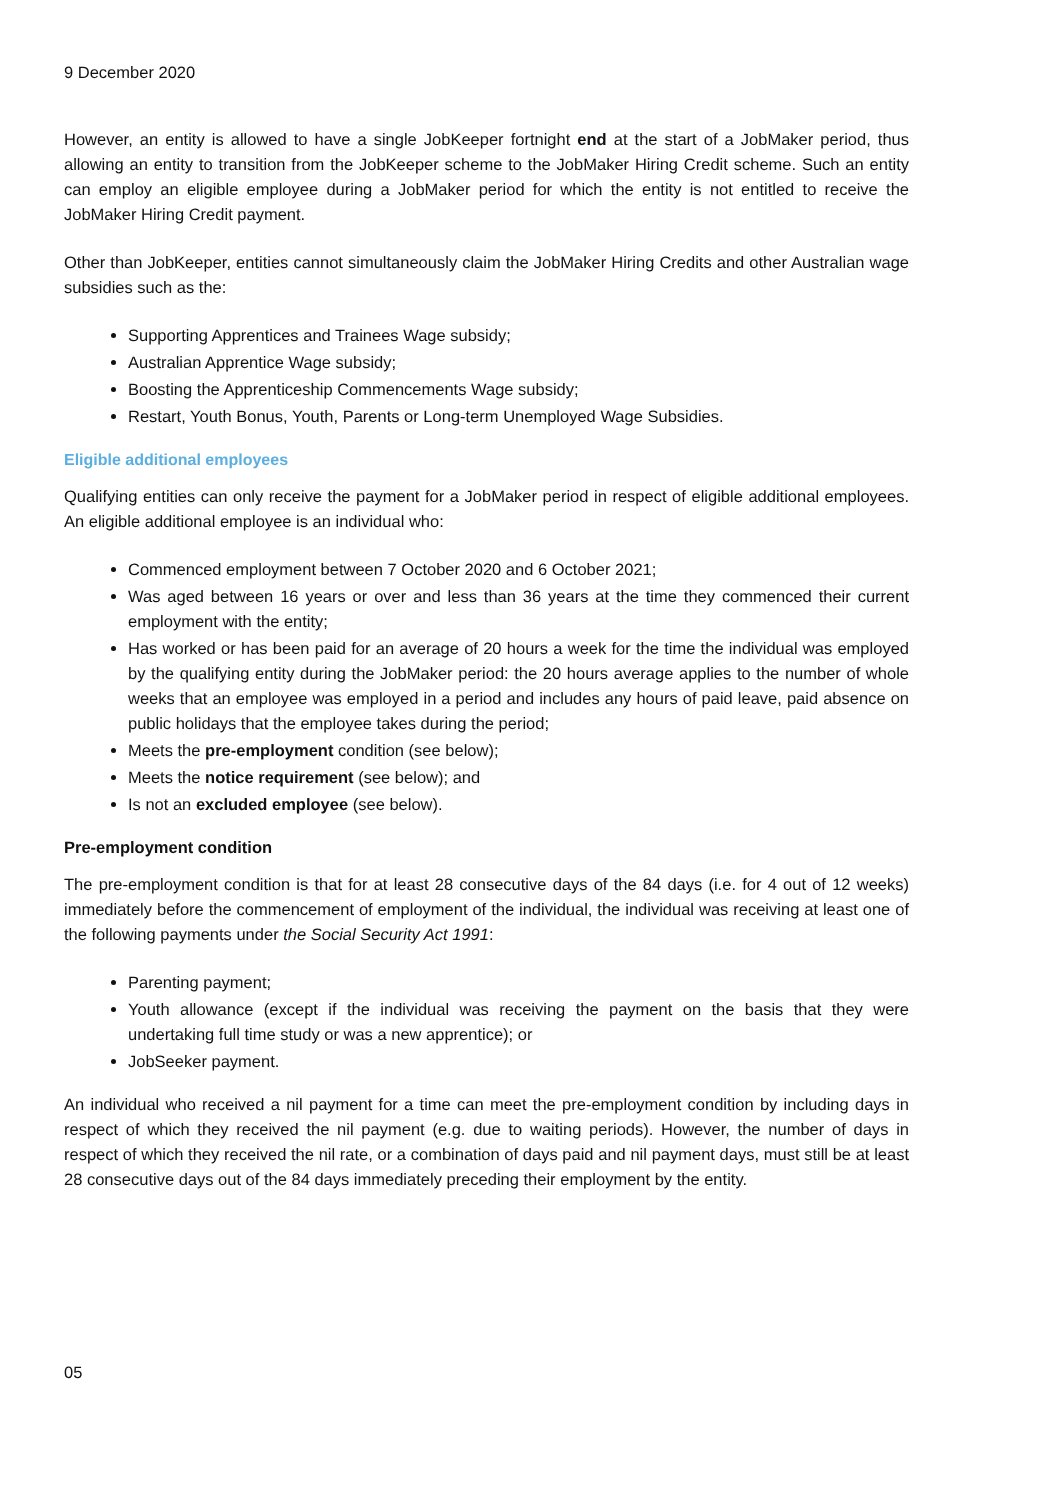9 December 2020
However, an entity is allowed to have a single JobKeeper fortnight end at the start of a JobMaker period, thus allowing an entity to transition from the JobKeeper scheme to the JobMaker Hiring Credit scheme. Such an entity can employ an eligible employee during a JobMaker period for which the entity is not entitled to receive the JobMaker Hiring Credit payment.
Other than JobKeeper, entities cannot simultaneously claim the JobMaker Hiring Credits and other Australian wage subsidies such as the:
Supporting Apprentices and Trainees Wage subsidy;
Australian Apprentice Wage subsidy;
Boosting the Apprenticeship Commencements Wage subsidy;
Restart, Youth Bonus, Youth, Parents or Long-term Unemployed Wage Subsidies.
Eligible additional employees
Qualifying entities can only receive the payment for a JobMaker period in respect of eligible additional employees. An eligible additional employee is an individual who:
Commenced employment between 7 October 2020 and 6 October 2021;
Was aged between 16 years or over and less than 36 years at the time they commenced their current employment with the entity;
Has worked or has been paid for an average of 20 hours a week for the time the individual was employed by the qualifying entity during the JobMaker period: the 20 hours average applies to the number of whole weeks that an employee was employed in a period and includes any hours of paid leave, paid absence on public holidays that the employee takes during the period;
Meets the pre-employment condition (see below);
Meets the notice requirement (see below); and
Is not an excluded employee (see below).
Pre-employment condition
The pre-employment condition is that for at least 28 consecutive days of the 84 days (i.e. for 4 out of 12 weeks) immediately before the commencement of employment of the individual, the individual was receiving at least one of the following payments under the Social Security Act 1991:
Parenting payment;
Youth allowance (except if the individual was receiving the payment on the basis that they were undertaking full time study or was a new apprentice); or
JobSeeker payment.
An individual who received a nil payment for a time can meet the pre-employment condition by including days in respect of which they received the nil payment (e.g. due to waiting periods). However, the number of days in respect of which they received the nil rate, or a combination of days paid and nil payment days, must still be at least 28 consecutive days out of the 84 days immediately preceding their employment by the entity.
05